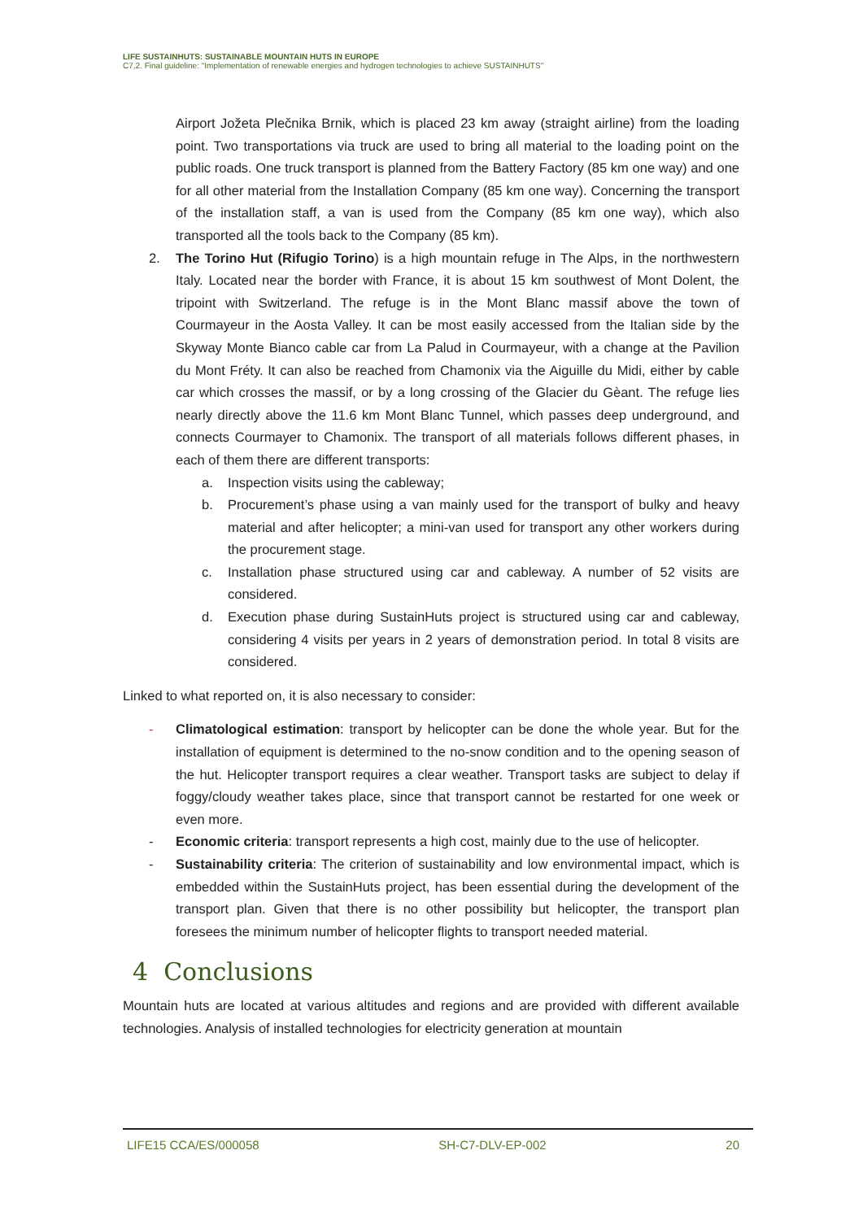LIFE SUSTAINHUTS: SUSTAINABLE MOUNTAIN HUTS IN EUROPE
C7,2. Final guideline: "Implementation of renewable energies and hydrogen technologies to achieve SUSTAINHUTS"
Airport Jožeta Plečnika Brnik, which is placed 23 km away (straight airline) from the loading point. Two transportations via truck are used to bring all material to the loading point on the public roads. One truck transport is planned from the Battery Factory (85 km one way) and one for all other material from the Installation Company (85 km one way). Concerning the transport of the installation staff, a van is used from the Company (85 km one way), which also transported all the tools back to the Company (85 km).
2. The Torino Hut (Rifugio Torino) is a high mountain refuge in The Alps, in the northwestern Italy. Located near the border with France, it is about 15 km southwest of Mont Dolent, the tripoint with Switzerland. The refuge is in the Mont Blanc massif above the town of Courmayeur in the Aosta Valley. It can be most easily accessed from the Italian side by the Skyway Monte Bianco cable car from La Palud in Courmayeur, with a change at the Pavilion du Mont Fréty. It can also be reached from Chamonix via the Aiguille du Midi, either by cable car which crosses the massif, or by a long crossing of the Glacier du Gèant. The refuge lies nearly directly above the 11.6 km Mont Blanc Tunnel, which passes deep underground, and connects Courmayer to Chamonix. The transport of all materials follows different phases, in each of them there are different transports:
a. Inspection visits using the cableway;
b. Procurement’s phase using a van mainly used for the transport of bulky and heavy material and after helicopter; a mini-van used for transport any other workers during the procurement stage.
c. Installation phase structured using car and cableway. A number of 52 visits are considered.
d. Execution phase during SustainHuts project is structured using car and cableway, considering 4 visits per years in 2 years of demonstration period. In total 8 visits are considered.
Linked to what reported on, it is also necessary to consider:
- Climatological estimation: transport by helicopter can be done the whole year. But for the installation of equipment is determined to the no-snow condition and to the opening season of the hut. Helicopter transport requires a clear weather. Transport tasks are subject to delay if foggy/cloudy weather takes place, since that transport cannot be restarted for one week or even more.
- Economic criteria: transport represents a high cost, mainly due to the use of helicopter.
- Sustainability criteria: The criterion of sustainability and low environmental impact, which is embedded within the SustainHuts project, has been essential during the development of the transport plan. Given that there is no other possibility but helicopter, the transport plan foresees the minimum number of helicopter flights to transport needed material.
4 Conclusions
Mountain huts are located at various altitudes and regions and are provided with different available technologies. Analysis of installed technologies for electricity generation at mountain
LIFE15 CCA/ES/000058 SH-C7-DLV-EP-002 20